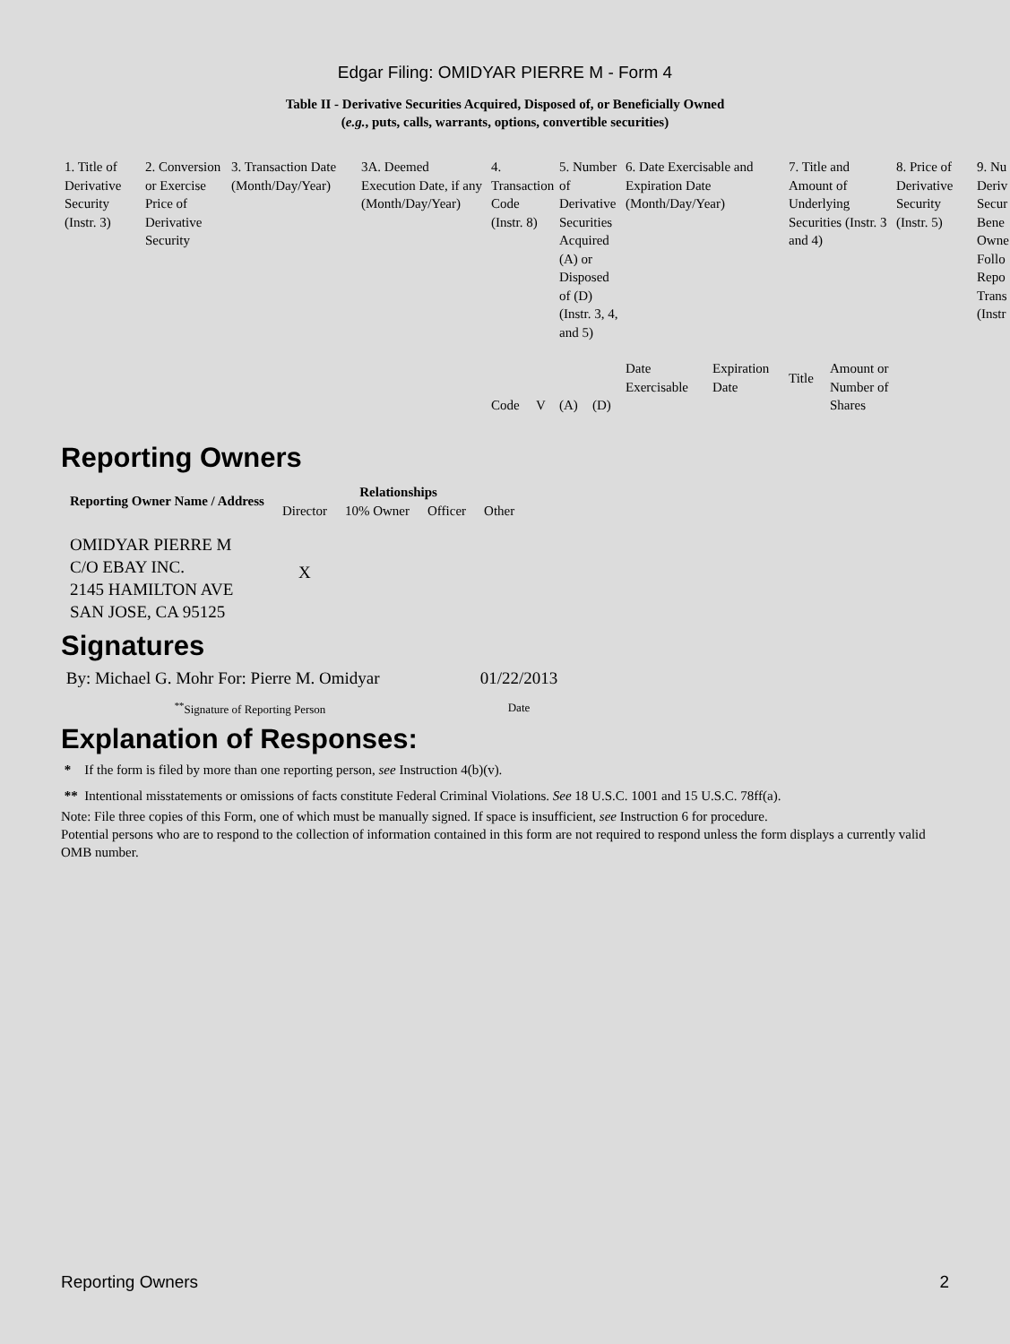Edgar Filing: OMIDYAR PIERRE M - Form 4
Table II - Derivative Securities Acquired, Disposed of, or Beneficially Owned
(e.g., puts, calls, warrants, options, convertible securities)
| 1. Title of Derivative Security (Instr. 3) | 2. Conversion or Exercise Price of Derivative Security | 3. Transaction Date (Month/Day/Year) | 3A. Deemed Execution Date, if any (Month/Day/Year) | 4. Transaction Code (Instr. 8) | | 5. Number of Derivative Securities Acquired (A) or Disposed of (D) (Instr. 3, 4, and 5) | | 6. Date Exercisable and Expiration Date (Month/Day/Year) | | 7. Title and Amount of Underlying Securities (Instr. 3 and 4) | | 8. Price of Derivative Security (Instr. 5) | 9. Nu Deriv Secur Bene Owne Follo Repo Trans (Instr |
| | | | | Code | V | (A) | (D) | Date Exercisable | Expiration Date | Title | Amount or Number of Shares | | |
Reporting Owners
| Reporting Owner Name / Address | Relationships | | | |
| --- | --- | --- | --- | --- |
| | Director | 10% Owner | Officer | Other |
| OMIDYAR PIERRE M C/O EBAY INC. 2145 HAMILTON AVE SAN JOSE, CA 95125 | X | | | |
Signatures
| By: Michael G. Mohr For: Pierre M. Omidyar | 01/22/2013 |
| <sup>**</sup> Signature of Reporting Person | Date |
Explanation of Responses:
* If the form is filed by more than one reporting person, see Instruction 4(b)(v).
** Intentional misstatements or omissions of facts constitute Federal Criminal Violations. See 18 U.S.C. 1001 and 15 U.S.C. 78ff(a).
Note: File three copies of this Form, one of which must be manually signed. If space is insufficient, see Instruction 6 for procedure.
Potential persons who are to respond to the collection of information contained in this form are not required to respond unless the form displays a currently valid OMB number.
Reporting Owners 2